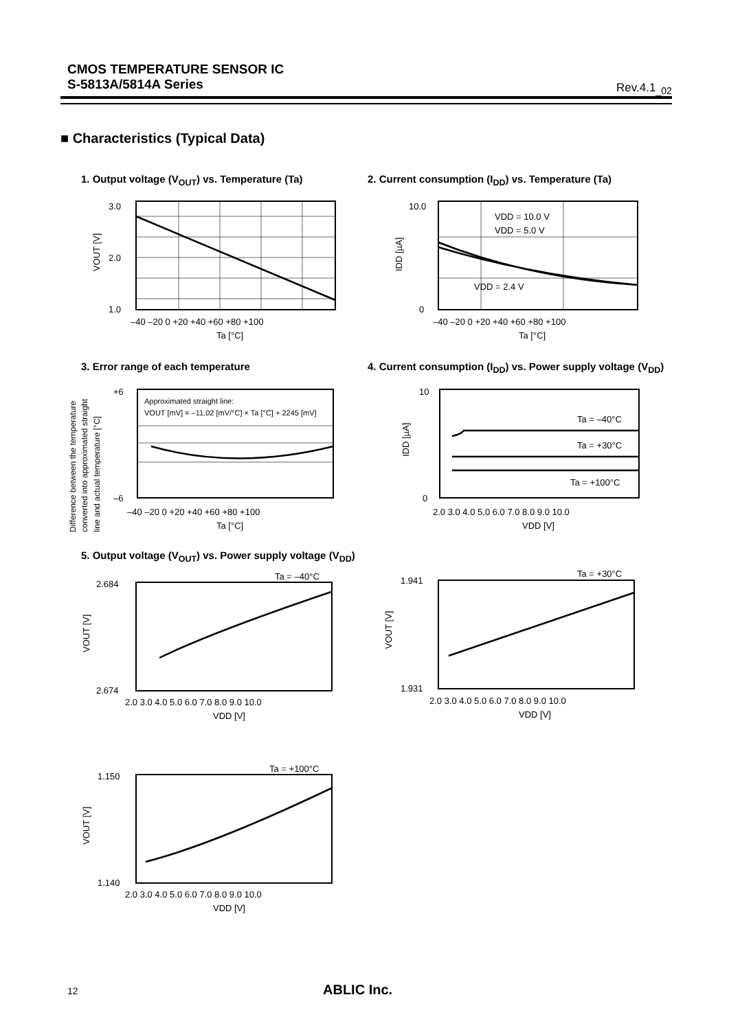CMOS TEMPERATURE SENSOR IC
S-5813A/5814A Series
Rev.4.1<sub>_02</sub>
■ Characteristics (Typical Data)
1. Output voltage (V<sub>OUT</sub>) vs. Temperature (Ta)
2. Current consumption (I<sub>DD</sub>) vs. Temperature (Ta)
3.0
2.0
1.0
–40 –20 0 +20 +40 +60 +80 +100
Ta [°C]
VOUT [V]
VDD = 10.0 V
VDD = 5.0 V
VDD = 2.4 V
10.0
0
–40 –20 0 +20 +40 +60 +80 +100
Ta [°C]
IDD [µA]
3. Error range of each temperature
4. Current consumption (I<sub>DD</sub>) vs. Power supply voltage (V<sub>DD</sub>)
Approximated straight line:
VOUT [mV] = –11.02 [mV/°C] × Ta [°C] + 2245 [mV]
+6
–6
–40 –20 0 +20 +40 +60 +80 +100
Ta [°C]
Difference between the temperature
converted into approximated straight
line and actual temperature [°C]
Ta = –40°C
Ta = +30°C
Ta = +100°C
10
0
2.0 3.0 4.0 5.0 6.0 7.0 8.0 9.0 10.0
VDD [V]
IDD [µA]
5. Output voltage (V<sub>OUT</sub>) vs. Power supply voltage (V<sub>DD</sub>)
Ta = –40°C
2.684
2.674
2.0 3.0 4.0 5.0 6.0 7.0 8.0 9.0 10.0
VDD [V]
VOUT [V]
Ta = +30°C
1.941
1.931
2.0 3.0 4.0 5.0 6.0 7.0 8.0 9.0 10.0
VDD [V]
VOUT [V]
Ta = +100°C
1.150
1.140
2.0 3.0 4.0 5.0 6.0 7.0 8.0 9.0 10.0
VDD [V]
VOUT [V]
12 ABLIC Inc.